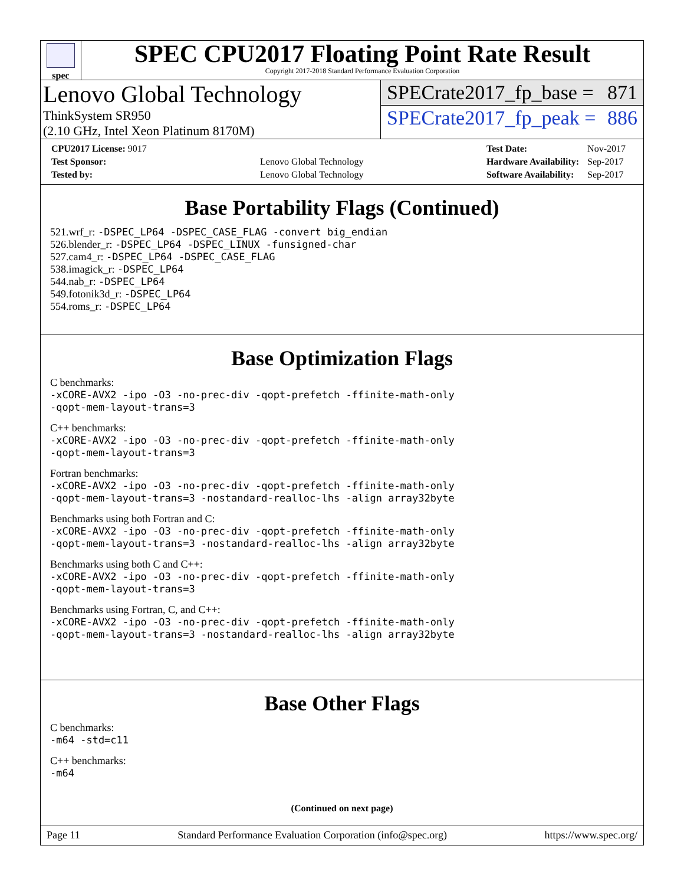spec
SPEC CPU2017 Floating Point Rate Result
Copyright 2017-2018 Standard Performance Evaluation Corporation
Lenovo Global Technology
ThinkSystem SR950
(2.10 GHz, Intel Xeon Platinum 8170M)
SPECrate2017_fp_base = 871
SPECrate2017_fp_peak = 886
| CPU2017 License: 9017 | |
| Test Sponsor: | Lenovo Global Technology |
| Tested by: | Lenovo Global Technology |
| Test Date: | Nov-2017 |
| Hardware Availability: | Sep-2017 |
| Software Availability: | Sep-2017 |
Base Portability Flags (Continued)
521.wrf_r: -DSPEC_LP64 -DSPEC_CASE_FLAG -convert big_endian
526.blender_r: -DSPEC_LP64 -DSPEC_LINUX -funsigned-char
527.cam4_r: -DSPEC_LP64 -DSPEC_CASE_FLAG
538.imagick_r: -DSPEC_LP64
544.nab_r: -DSPEC_LP64
549.fotonik3d_r: -DSPEC_LP64
554.roms_r: -DSPEC_LP64
Base Optimization Flags
C benchmarks:
-xCORE-AVX2 -ipo -O3 -no-prec-div -qopt-prefetch -ffinite-math-only
-qopt-mem-layout-trans=3
C++ benchmarks:
-xCORE-AVX2 -ipo -O3 -no-prec-div -qopt-prefetch -ffinite-math-only
-qopt-mem-layout-trans=3
Fortran benchmarks:
-xCORE-AVX2 -ipo -O3 -no-prec-div -qopt-prefetch -ffinite-math-only
-qopt-mem-layout-trans=3 -nostandard-realloc-lhs -align array32byte
Benchmarks using both Fortran and C:
-xCORE-AVX2 -ipo -O3 -no-prec-div -qopt-prefetch -ffinite-math-only
-qopt-mem-layout-trans=3 -nostandard-realloc-lhs -align array32byte
Benchmarks using both C and C++:
-xCORE-AVX2 -ipo -O3 -no-prec-div -qopt-prefetch -ffinite-math-only
-qopt-mem-layout-trans=3
Benchmarks using Fortran, C, and C++:
-xCORE-AVX2 -ipo -O3 -no-prec-div -qopt-prefetch -ffinite-math-only
-qopt-mem-layout-trans=3 -nostandard-realloc-lhs -align array32byte
Base Other Flags
C benchmarks:
-m64 -std=c11
C++ benchmarks:
-m64
(Continued on next page)
Page 11 Standard Performance Evaluation Corporation (info@spec.org) https://www.spec.org/